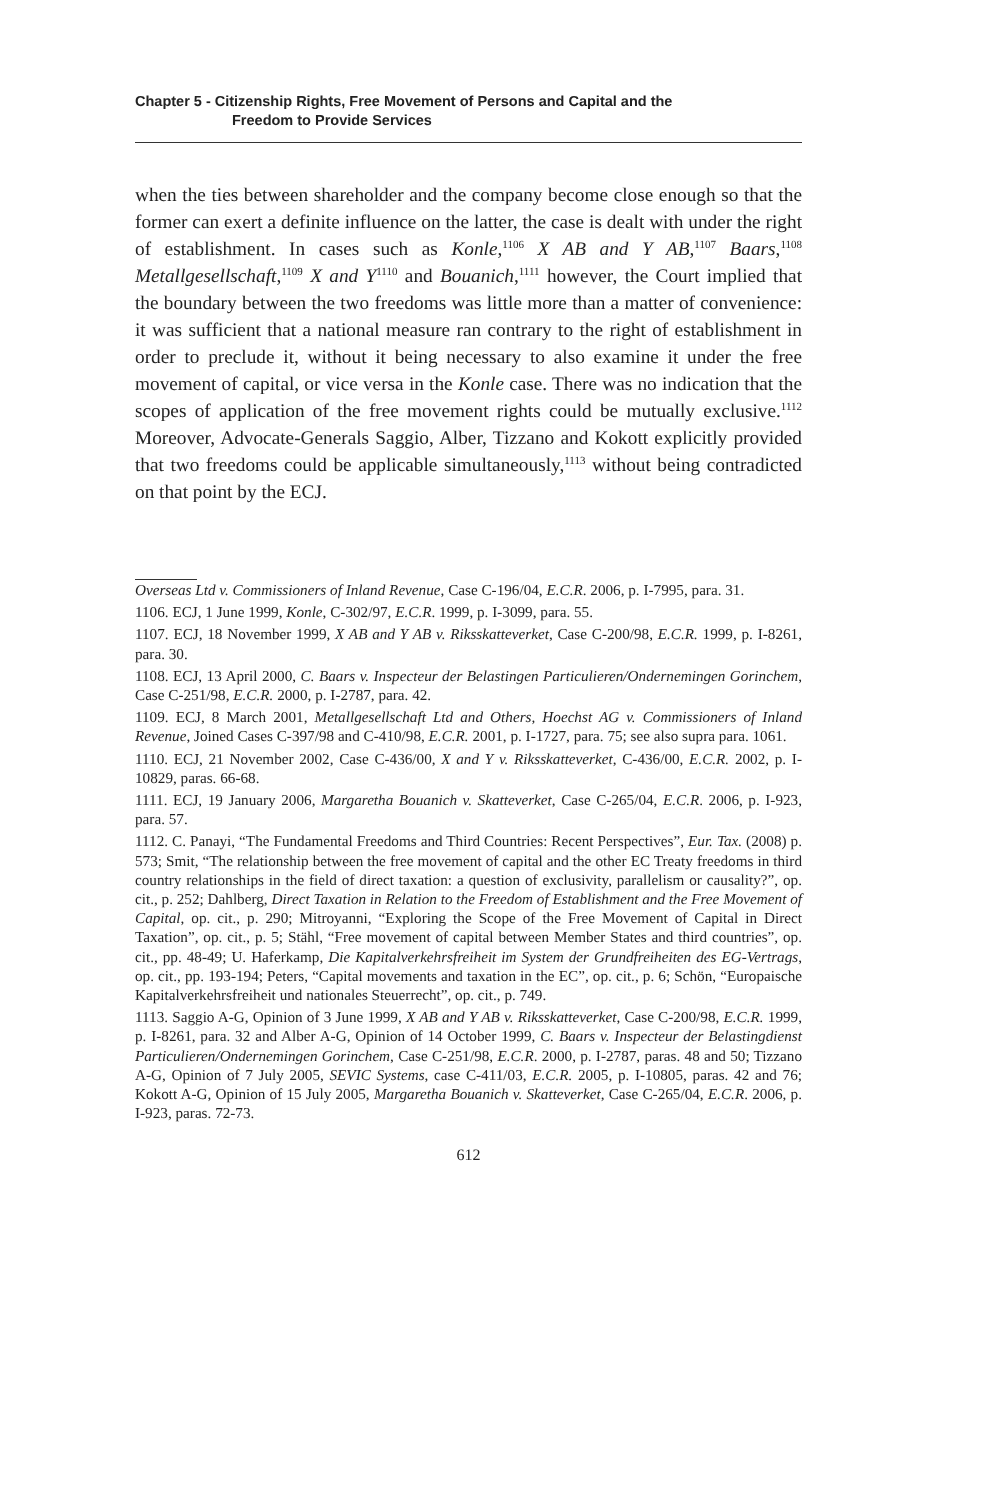Chapter 5 - Citizenship Rights, Free Movement of Persons and Capital and the
Freedom to Provide Services
when the ties between shareholder and the company become close enough so that the former can exert a definite influence on the latter, the case is dealt with under the right of establishment. In cases such as Konle,<sup>1106</sup> X AB and Y AB,<sup>1107</sup> Baars,<sup>1108</sup> Metallgesellschaft,<sup>1109</sup> X and Y<sup>1110</sup> and Bouanich,<sup>1111</sup> however, the Court implied that the boundary between the two freedoms was little more than a matter of convenience: it was sufficient that a national measure ran contrary to the right of establishment in order to preclude it, without it being necessary to also examine it under the free movement of capital, or vice versa in the Konle case. There was no indication that the scopes of application of the free movement rights could be mutually exclusive.<sup>1112</sup> Moreover, Advocate-Generals Saggio, Alber, Tizzano and Kokott explicitly provided that two freedoms could be applicable simultaneously,<sup>1113</sup> without being contradicted on that point by the ECJ.
Overseas Ltd v. Commissioners of Inland Revenue, Case C-196/04, E.C.R. 2006, p. I-7995, para. 31.
1106. ECJ, 1 June 1999, Konle, C-302/97, E.C.R. 1999, p. I-3099, para. 55.
1107. ECJ, 18 November 1999, X AB and Y AB v. Riksskatteverket, Case C-200/98, E.C.R. 1999, p. I-8261, para. 30.
1108. ECJ, 13 April 2000, C. Baars v. Inspecteur der Belastingen Particulieren/Ondernemingen Gorinchem, Case C-251/98, E.C.R. 2000, p. I-2787, para. 42.
1109. ECJ, 8 March 2001, Metallgesellschaft Ltd and Others, Hoechst AG v. Commissioners of Inland Revenue, Joined Cases C-397/98 and C-410/98, E.C.R. 2001, p. I-1727, para. 75; see also supra para. 1061.
1110. ECJ, 21 November 2002, Case C-436/00, X and Y v. Riksskatteverket, C-436/00, E.C.R. 2002, p. I-10829, paras. 66-68.
1111. ECJ, 19 January 2006, Margaretha Bouanich v. Skatteverket, Case C-265/04, E.C.R. 2006, p. I-923, para. 57.
1112. C. Panayi, “The Fundamental Freedoms and Third Countries: Recent Perspectives”, Eur. Tax. (2008) p. 573; Smit, “The relationship between the free movement of capital and the other EC Treaty freedoms in third country relationships in the field of direct taxation: a question of exclusivity, parallelism or causality?”, op. cit., p. 252; Dahlberg, Direct Taxation in Relation to the Freedom of Establishment and the Free Movement of Capital, op. cit., p. 290; Mitroyanni, “Exploring the Scope of the Free Movement of Capital in Direct Taxation”, op. cit., p. 5; Stähl, “Free movement of capital between Member States and third countries”, op. cit., pp. 48-49; U. Haferkamp, Die Kapitalverkehrsfreiheit im System der Grundfreiheiten des EG-Vertrags, op. cit., pp. 193-194; Peters, “Capital movements and taxation in the EC”, op. cit., p. 6; Schön, “Europaische Kapitalverkehrsfreiheit und nationales Steuerrecht”, op. cit., p. 749.
1113. Saggio A-G, Opinion of 3 June 1999, X AB and Y AB v. Riksskatteverket, Case C-200/98, E.C.R. 1999, p. I-8261, para. 32 and Alber A-G, Opinion of 14 October 1999, C. Baars v. Inspecteur der Belastingdienst Particulieren/Ondernemingen Gorinchem, Case C-251/98, E.C.R. 2000, p. I-2787, paras. 48 and 50; Tizzano A-G, Opinion of 7 July 2005, SEVIC Systems, case C-411/03, E.C.R. 2005, p. I-10805, paras. 42 and 76; Kokott A-G, Opinion of 15 July 2005, Margaretha Bouanich v. Skatteverket, Case C-265/04, E.C.R. 2006, p. I-923, paras. 72-73.
612